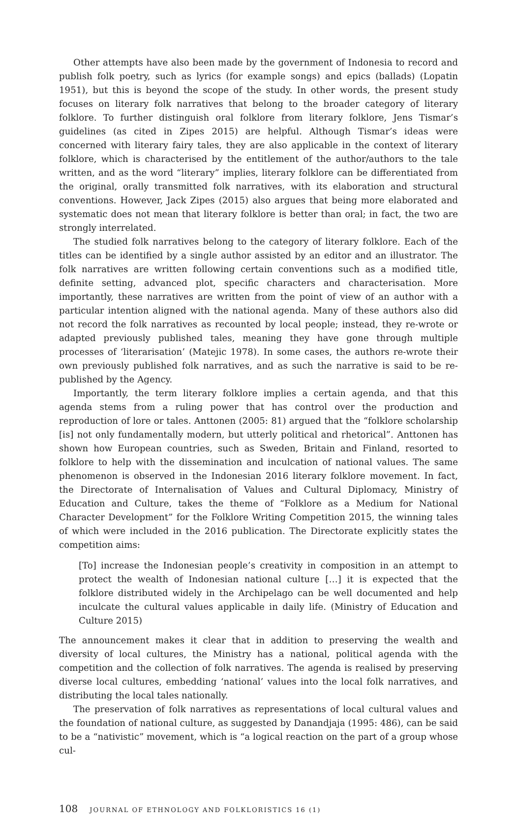Other attempts have also been made by the government of Indonesia to record and publish folk poetry, such as lyrics (for example songs) and epics (ballads) (Lopatin 1951), but this is beyond the scope of the study. In other words, the present study focuses on literary folk narratives that belong to the broader category of literary folklore. To further distinguish oral folklore from literary folklore, Jens Tismar’s guidelines (as cited in Zipes 2015) are helpful. Although Tismar’s ideas were concerned with literary fairy tales, they are also applicable in the context of literary folklore, which is characterised by the entitlement of the author/authors to the tale written, and as the word “literary” implies, literary folklore can be differentiated from the original, orally transmitted folk narratives, with its elaboration and structural conventions. However, Jack Zipes (2015) also argues that being more elaborated and systematic does not mean that literary folklore is better than oral; in fact, the two are strongly interrelated.
The studied folk narratives belong to the category of literary folklore. Each of the titles can be identified by a single author assisted by an editor and an illustrator. The folk narratives are written following certain conventions such as a modified title, definite setting, advanced plot, specific characters and characterisation. More importantly, these narratives are written from the point of view of an author with a particular intention aligned with the national agenda. Many of these authors also did not record the folk narratives as recounted by local people; instead, they re-wrote or adapted previously published tales, meaning they have gone through multiple processes of ‘literarisation’ (Matejic 1978). In some cases, the authors re-wrote their own previously published folk narratives, and as such the narrative is said to be re-published by the Agency.
Importantly, the term literary folklore implies a certain agenda, and that this agenda stems from a ruling power that has control over the production and reproduction of lore or tales. Anttonen (2005: 81) argued that the “folklore scholarship [is] not only fundamentally modern, but utterly political and rhetorical”. Anttonen has shown how European countries, such as Sweden, Britain and Finland, resorted to folklore to help with the dissemination and inculcation of national values. The same phenomenon is observed in the Indonesian 2016 literary folklore movement. In fact, the Directorate of Internalisation of Values and Cultural Diplomacy, Ministry of Education and Culture, takes the theme of “Folklore as a Medium for National Character Development” for the Folklore Writing Competition 2015, the winning tales of which were included in the 2016 publication. The Directorate explicitly states the competition aims:
[To] increase the Indonesian people’s creativity in composition in an attempt to protect the wealth of Indonesian national culture […] it is expected that the folklore distributed widely in the Archipelago can be well documented and help inculcate the cultural values applicable in daily life. (Ministry of Education and Culture 2015)
The announcement makes it clear that in addition to preserving the wealth and diversity of local cultures, the Ministry has a national, political agenda with the competition and the collection of folk narratives. The agenda is realised by preserving diverse local cultures, embedding ‘national’ values into the local folk narratives, and distributing the local tales nationally.
The preservation of folk narratives as representations of local cultural values and the foundation of national culture, as suggested by Danandjaja (1995: 486), can be said to be a “nativistic” movement, which is “a logical reaction on the part of a group whose cul-
108 JOURNAL OF ETHNOLOGY AND FOLKLORISTICS 16 (1)